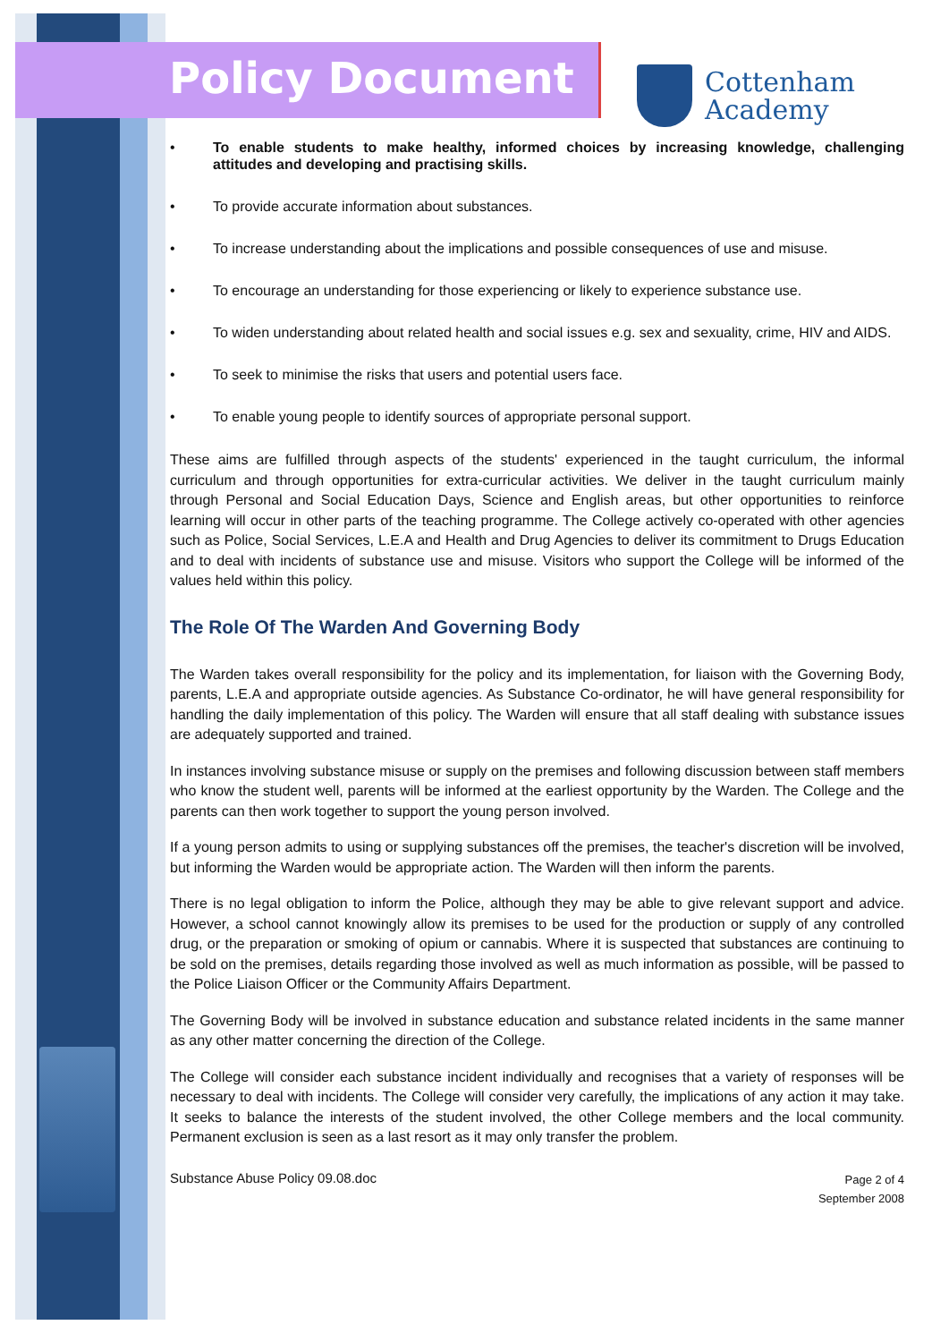Policy Document
Cottenham
Academy
• To enable students to make healthy, informed choices by increasing knowledge, challenging attitudes and developing and practising skills.
• To provide accurate information about substances.
• To increase understanding about the implications and possible consequences of use and misuse.
• To encourage an understanding for those experiencing or likely to experience substance use.
• To widen understanding about related health and social issues e.g. sex and sexuality, crime, HIV and AIDS.
• To seek to minimise the risks that users and potential users face.
• To enable young people to identify sources of appropriate personal support.
These aims are fulfilled through aspects of the students' experienced in the taught curriculum, the informal curriculum and through opportunities for extra-curricular activities. We deliver in the taught curriculum mainly through Personal and Social Education Days, Science and English areas, but other opportunities to reinforce learning will occur in other parts of the teaching programme. The College actively co-operated with other agencies such as Police, Social Services, L.E.A and Health and Drug Agencies to deliver its commitment to Drugs Education and to deal with incidents of substance use and misuse. Visitors who support the College will be informed of the values held within this policy.
The Role Of The Warden And Governing Body
The Warden takes overall responsibility for the policy and its implementation, for liaison with the Governing Body, parents, L.E.A and appropriate outside agencies. As Substance Co-ordinator, he will have general responsibility for handling the daily implementation of this policy. The Warden will ensure that all staff dealing with substance issues are adequately supported and trained.
In instances involving substance misuse or supply on the premises and following discussion between staff members who know the student well, parents will be informed at the earliest opportunity by the Warden. The College and the parents can then work together to support the young person involved.
If a young person admits to using or supplying substances off the premises, the teacher's discretion will be involved, but informing the Warden would be appropriate action. The Warden will then inform the parents.
There is no legal obligation to inform the Police, although they may be able to give relevant support and advice. However, a school cannot knowingly allow its premises to be used for the production or supply of any controlled drug, or the preparation or smoking of opium or cannabis. Where it is suspected that substances are continuing to be sold on the premises, details regarding those involved as well as much information as possible, will be passed to the Police Liaison Officer or the Community Affairs Department.
The Governing Body will be involved in substance education and substance related incidents in the same manner as any other matter concerning the direction of the College.
The College will consider each substance incident individually and recognises that a variety of responses will be necessary to deal with incidents. The College will consider very carefully, the implications of any action it may take. It seeks to balance the interests of the student involved, the other College members and the local community. Permanent exclusion is seen as a last resort as it may only transfer the problem.
Substance Abuse Policy 09.08.doc
Page 2 of 4
September 2008